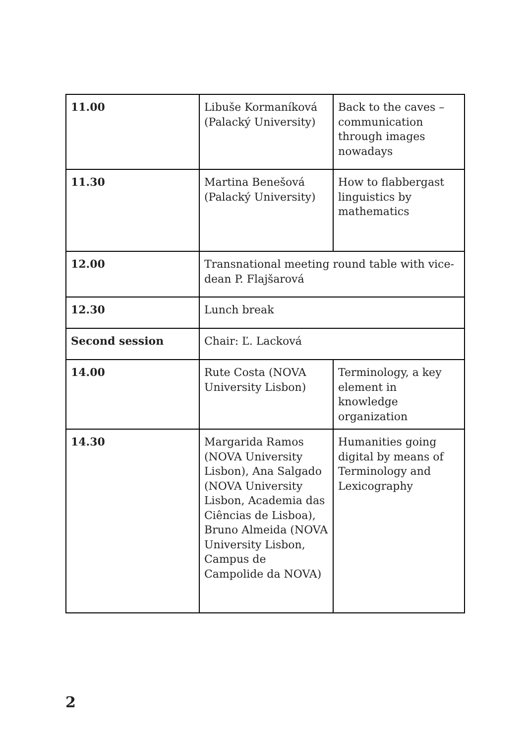| 11.00 | Libuše Kormaníková (Palacký University) | Back to the caves – communication through images nowadays |
| 11.30 | Martina Benešová (Palacký University) | How to flabbergast linguistics by mathematics |
| 12.00 | Transnational meeting round table with vice-dean P. Flajšarová | |
| 12.30 | Lunch break | |
| Second session | Chair: Ľ. Lacková | |
| 14.00 | Rute Costa (NOVA University Lisbon) | Terminology, a key element in knowledge organization |
| 14.30 | Margarida Ramos (NOVA University Lisbon), Ana Salgado (NOVA University Lisbon, Academia das Ciências de Lisboa), Bruno Almeida (NOVA University Lisbon, Campus de Campolide da NOVA) | Humanities going digital by means of Terminology and Lexicography |
2